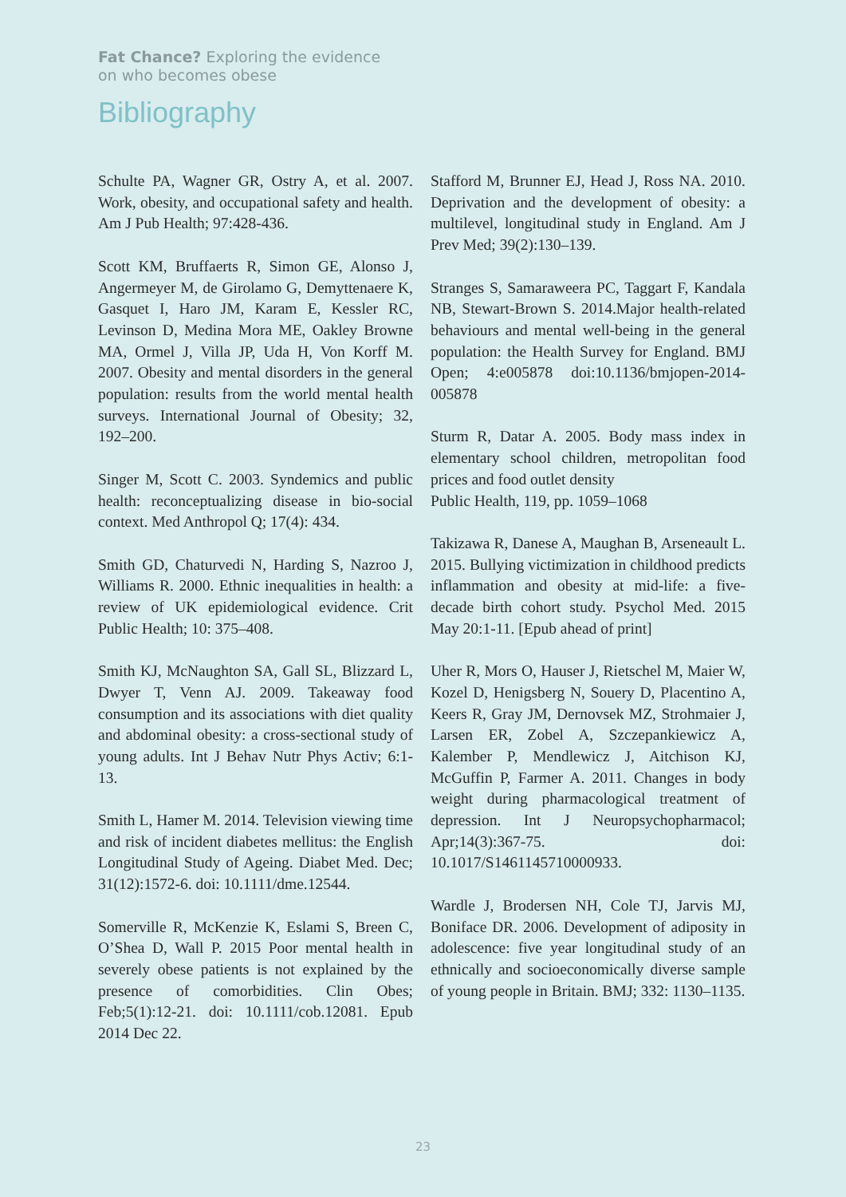Fat Chance? Exploring the evidence
on who becomes obese
Bibliography
Schulte PA, Wagner GR, Ostry A, et al. 2007. Work, obesity, and occupational safety and health. Am J Pub Health; 97:428-436.
Scott KM, Bruffaerts R, Simon GE, Alonso J, Angermeyer M, de Girolamo G, Demyttenaere K, Gasquet I, Haro JM, Karam E, Kessler RC, Levinson D, Medina Mora ME, Oakley Browne MA, Ormel J, Villa JP, Uda H, Von Korff M. 2007. Obesity and mental disorders in the general population: results from the world mental health surveys. International Journal of Obesity; 32, 192–200.
Singer M, Scott C. 2003. Syndemics and public health: reconceptualizing disease in bio-social context. Med Anthropol Q; 17(4): 434.
Smith GD, Chaturvedi N, Harding S, Nazroo J, Williams R. 2000. Ethnic inequalities in health: a review of UK epidemiological evidence. Crit Public Health; 10: 375–408.
Smith KJ, McNaughton SA, Gall SL, Blizzard L, Dwyer T, Venn AJ. 2009. Takeaway food consumption and its associations with diet quality and abdominal obesity: a cross-sectional study of young adults. Int J Behav Nutr Phys Activ; 6:1-13.
Smith L, Hamer M. 2014. Television viewing time and risk of incident diabetes mellitus: the English Longitudinal Study of Ageing. Diabet Med. Dec; 31(12):1572-6. doi: 10.1111/dme.12544.
Somerville R, McKenzie K, Eslami S, Breen C, O’Shea D, Wall P. 2015 Poor mental health in severely obese patients is not explained by the presence of comorbidities. Clin Obes; Feb;5(1):12-21. doi: 10.1111/cob.12081. Epub 2014 Dec 22.
Stafford M, Brunner EJ, Head J, Ross NA. 2010. Deprivation and the development of obesity: a multilevel, longitudinal study in England. Am J Prev Med; 39(2):130–139.
Stranges S, Samaraweera PC, Taggart F, Kandala NB, Stewart-Brown S. 2014.Major health-related behaviours and mental well-being in the general population: the Health Survey for England. BMJ Open; 4:e005878 doi:10.1136/bmjopen-2014-005878
Sturm R, Datar A. 2005. Body mass index in elementary school children, metropolitan food prices and food outlet density
Public Health, 119, pp. 1059–1068
Takizawa R, Danese A, Maughan B, Arseneault L. 2015. Bullying victimization in childhood predicts inflammation and obesity at mid-life: a five-decade birth cohort study. Psychol Med. 2015 May 20:1-11. [Epub ahead of print]
Uher R, Mors O, Hauser J, Rietschel M, Maier W, Kozel D, Henigsberg N, Souery D, Placentino A, Keers R, Gray JM, Dernovsek MZ, Strohmaier J, Larsen ER, Zobel A, Szczepankiewicz A, Kalember P, Mendlewicz J, Aitchison KJ, McGuffin P, Farmer A. 2011. Changes in body weight during pharmacological treatment of depression. Int J Neuropsychopharmacol; Apr;14(3):367-75. doi: 10.1017/S1461145710000933.
Wardle J, Brodersen NH, Cole TJ, Jarvis MJ, Boniface DR. 2006. Development of adiposity in adolescence: five year longitudinal study of an ethnically and socioeconomically diverse sample of young people in Britain. BMJ; 332: 1130–1135.
23